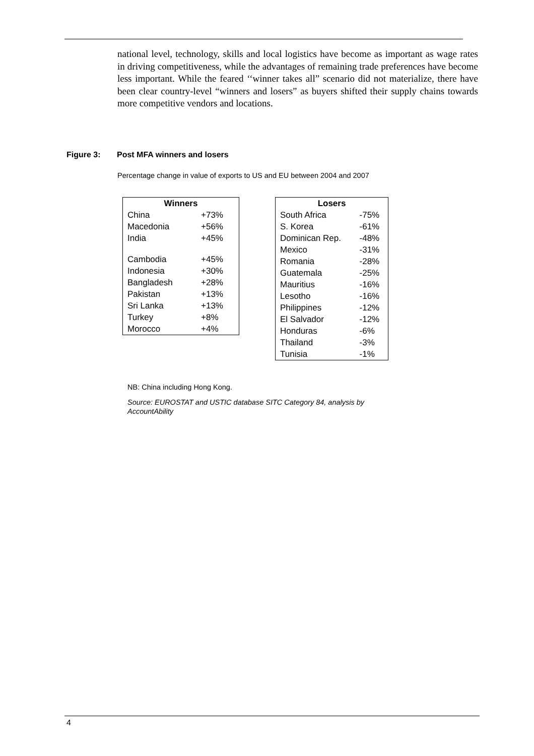national level, technology, skills and local logistics have become as important as wage rates in driving competitiveness, while the advantages of remaining trade preferences have become less important. While the feared ‘‘winner takes all” scenario did not materialize, there have been clear country-level “winners and losers” as buyers shifted their supply chains towards more competitive vendors and locations.
Figure 3: Post MFA winners and losers
Percentage change in value of exports to US and EU between 2004 and 2007
| Winners | |
| --- | --- |
| China | +73% |
| Macedonia | +56% |
| India | +45% |
| Cambodia | +45% |
| Indonesia | +30% |
| Bangladesh | +28% |
| Pakistan | +13% |
| Sri Lanka | +13% |
| Turkey | +8% |
| Morocco | +4% |
| Losers | |
| --- | --- |
| South Africa | -75% |
| S. Korea | -61% |
| Dominican Rep. | -48% |
| Mexico | -31% |
| Romania | -28% |
| Guatemala | -25% |
| Mauritius | -16% |
| Lesotho | -16% |
| Philippines | -12% |
| El Salvador | -12% |
| Honduras | -6% |
| Thailand | -3% |
| Tunisia | -1% |
NB: China including Hong Kong.
Source: EUROSTAT and USTIC database SITC Category 84, analysis by AccountAbility
4